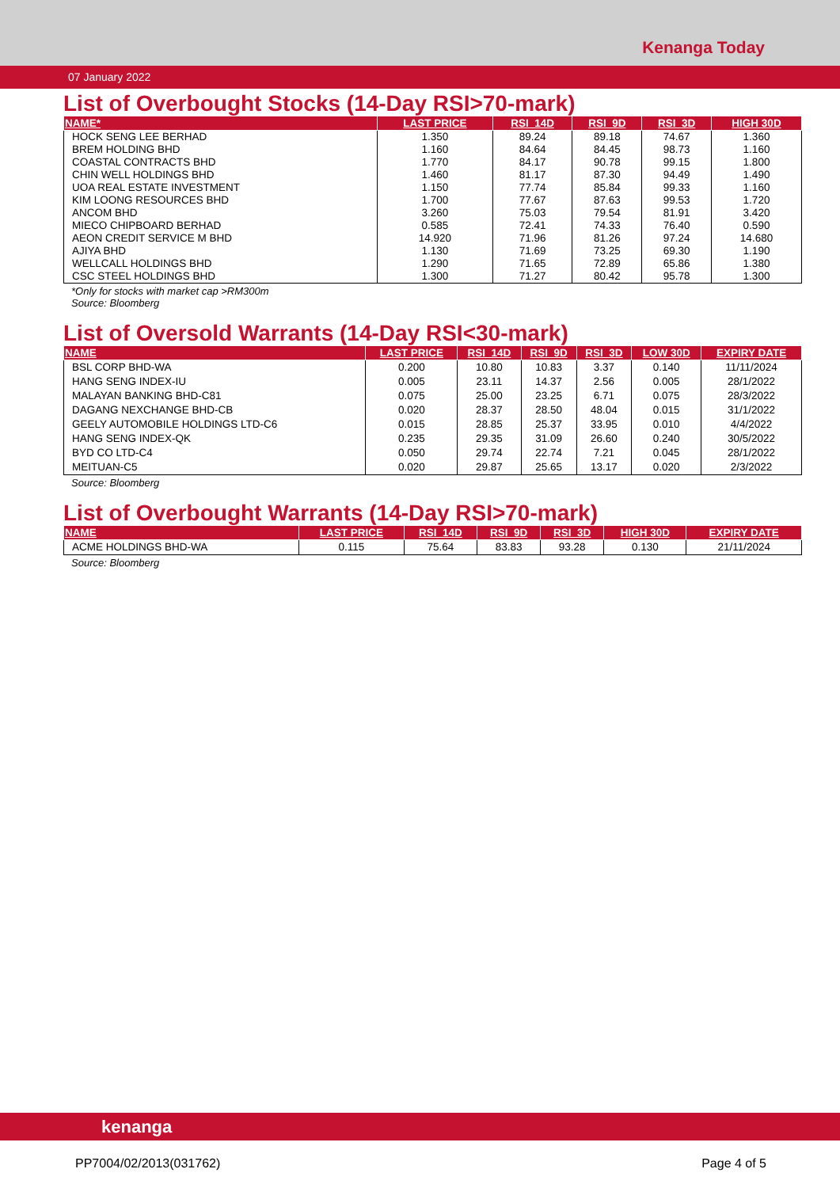Kenanga Today
07 January 2022
List of Overbought Stocks (14-Day RSI>70-mark)
| NAME* | LAST PRICE | RSI_14D | RSI_9D | RSI_3D | HIGH 30D |
| --- | --- | --- | --- | --- | --- |
| HOCK SENG LEE BERHAD | 1.350 | 89.24 | 89.18 | 74.67 | 1.360 |
| BREM HOLDING BHD | 1.160 | 84.64 | 84.45 | 98.73 | 1.160 |
| COASTAL CONTRACTS BHD | 1.770 | 84.17 | 90.78 | 99.15 | 1.800 |
| CHIN WELL HOLDINGS BHD | 1.460 | 81.17 | 87.30 | 94.49 | 1.490 |
| UOA REAL ESTATE INVESTMENT | 1.150 | 77.74 | 85.84 | 99.33 | 1.160 |
| KIM LOONG RESOURCES BHD | 1.700 | 77.67 | 87.63 | 99.53 | 1.720 |
| ANCOM BHD | 3.260 | 75.03 | 79.54 | 81.91 | 3.420 |
| MIECO CHIPBOARD BERHAD | 0.585 | 72.41 | 74.33 | 76.40 | 0.590 |
| AEON CREDIT SERVICE M BHD | 14.920 | 71.96 | 81.26 | 97.24 | 14.680 |
| AJIYA BHD | 1.130 | 71.69 | 73.25 | 69.30 | 1.190 |
| WELLCALL HOLDINGS BHD | 1.290 | 71.65 | 72.89 | 65.86 | 1.380 |
| CSC STEEL HOLDINGS BHD | 1.300 | 71.27 | 80.42 | 95.78 | 1.300 |
*Only for stocks with market cap >RM300m
Source: Bloomberg
List of Oversold Warrants (14-Day RSI<30-mark)
| NAME | LAST PRICE | RSI_14D | RSI_9D | RSI_3D | LOW 30D | EXPIRY DATE |
| --- | --- | --- | --- | --- | --- | --- |
| BSL CORP BHD-WA | 0.200 | 10.80 | 10.83 | 3.37 | 0.140 | 11/11/2024 |
| HANG SENG INDEX-IU | 0.005 | 23.11 | 14.37 | 2.56 | 0.005 | 28/1/2022 |
| MALAYAN BANKING BHD-C81 | 0.075 | 25.00 | 23.25 | 6.71 | 0.075 | 28/3/2022 |
| DAGANG NEXCHANGE BHD-CB | 0.020 | 28.37 | 28.50 | 48.04 | 0.015 | 31/1/2022 |
| GEELY AUTOMOBILE HOLDINGS LTD-C6 | 0.015 | 28.85 | 25.37 | 33.95 | 0.010 | 4/4/2022 |
| HANG SENG INDEX-QK | 0.235 | 29.35 | 31.09 | 26.60 | 0.240 | 30/5/2022 |
| BYD CO LTD-C4 | 0.050 | 29.74 | 22.74 | 7.21 | 0.045 | 28/1/2022 |
| MEITUAN-C5 | 0.020 | 29.87 | 25.65 | 13.17 | 0.020 | 2/3/2022 |
Source: Bloomberg
List of Overbought Warrants (14-Day RSI>70-mark)
| NAME | LAST PRICE | RSI_14D | RSI_9D | RSI_3D | HIGH 30D | EXPIRY DATE |
| --- | --- | --- | --- | --- | --- | --- |
| ACME HOLDINGS BHD-WA | 0.115 | 75.64 | 83.83 | 93.28 | 0.130 | 21/11/2024 |
Source: Bloomberg
kenanga
PP7004/02/2013(031762) Page 4 of 5